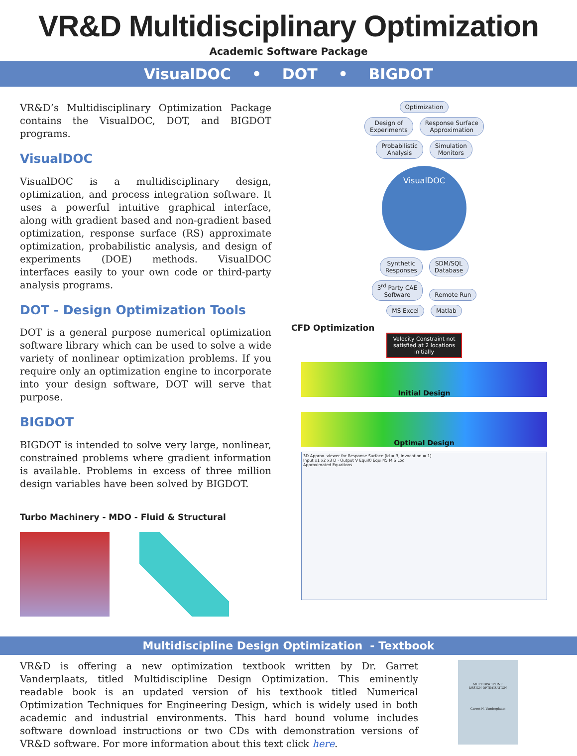VR&D Multidisciplinary Optimization
Academic Software Package
VisualDOC • DOT • BIGDOT
VR&D’s Multidisciplinary Optimization Package contains the VisualDOC, DOT, and BIGDOT programs.
VisualDOC
VisualDOC is a multidisciplinary design, optimization, and process integration software. It uses a powerful intuitive graphical interface, along with gradient based and non-gradient based optimization, response surface (RS) approximate optimization, probabilistic analysis, and design of experiments (DOE) methods. VisualDOC interfaces easily to your own code or third-party analysis programs.
DOT - Design Optimization Tools
DOT is a general purpose numerical optimization software library which can be used to solve a wide variety of nonlinear optimization problems. If you require only an optimization engine to incorporate into your design software, DOT will serve that purpose.
BIGDOT
BIGDOT is intended to solve very large, nonlinear, constrained problems where gradient information is available. Problems in excess of three million design variables have been solved by BIGDOT.
Turbo Machinery - MDO - Fluid & Structural
Optimization
Design of
Experiments Response Surface
Approximation
Probabilistic
Analysis Simulation
Monitors
VisualDOC
Synthetic
Responses SDM/SQL
Database
3<sup>rd</sup> Party CAE
Software Remote Run
MS Excel Matlab
CFD Optimization
Velocity Constraint not satisfied at 2 locations initially
Initial Design
Optimal Design
3D Approx. viewer for Response Surface (id = 3, invocation = 1)
Input x1 x2 x3 D · Output V Equil0 Equil45 M S Loc
Approximated Equations
Multidiscipline Design Optimization - Textbook
VR&D is offering a new optimization textbook written by Dr. Garret Vanderplaats, titled Multidiscipline Design Optimization. This eminently readable book is an updated version of his textbook titled Numerical Optimization Techniques for Engineering Design, which is widely used in both academic and industrial environments. This hard bound volume includes software download instructions or two CDs with demonstration versions of VR&D software. For more information about this text click here.
MULTIDISCIPLINE
DESIGN OPTIMIZATION
Garret N. Vanderplaats